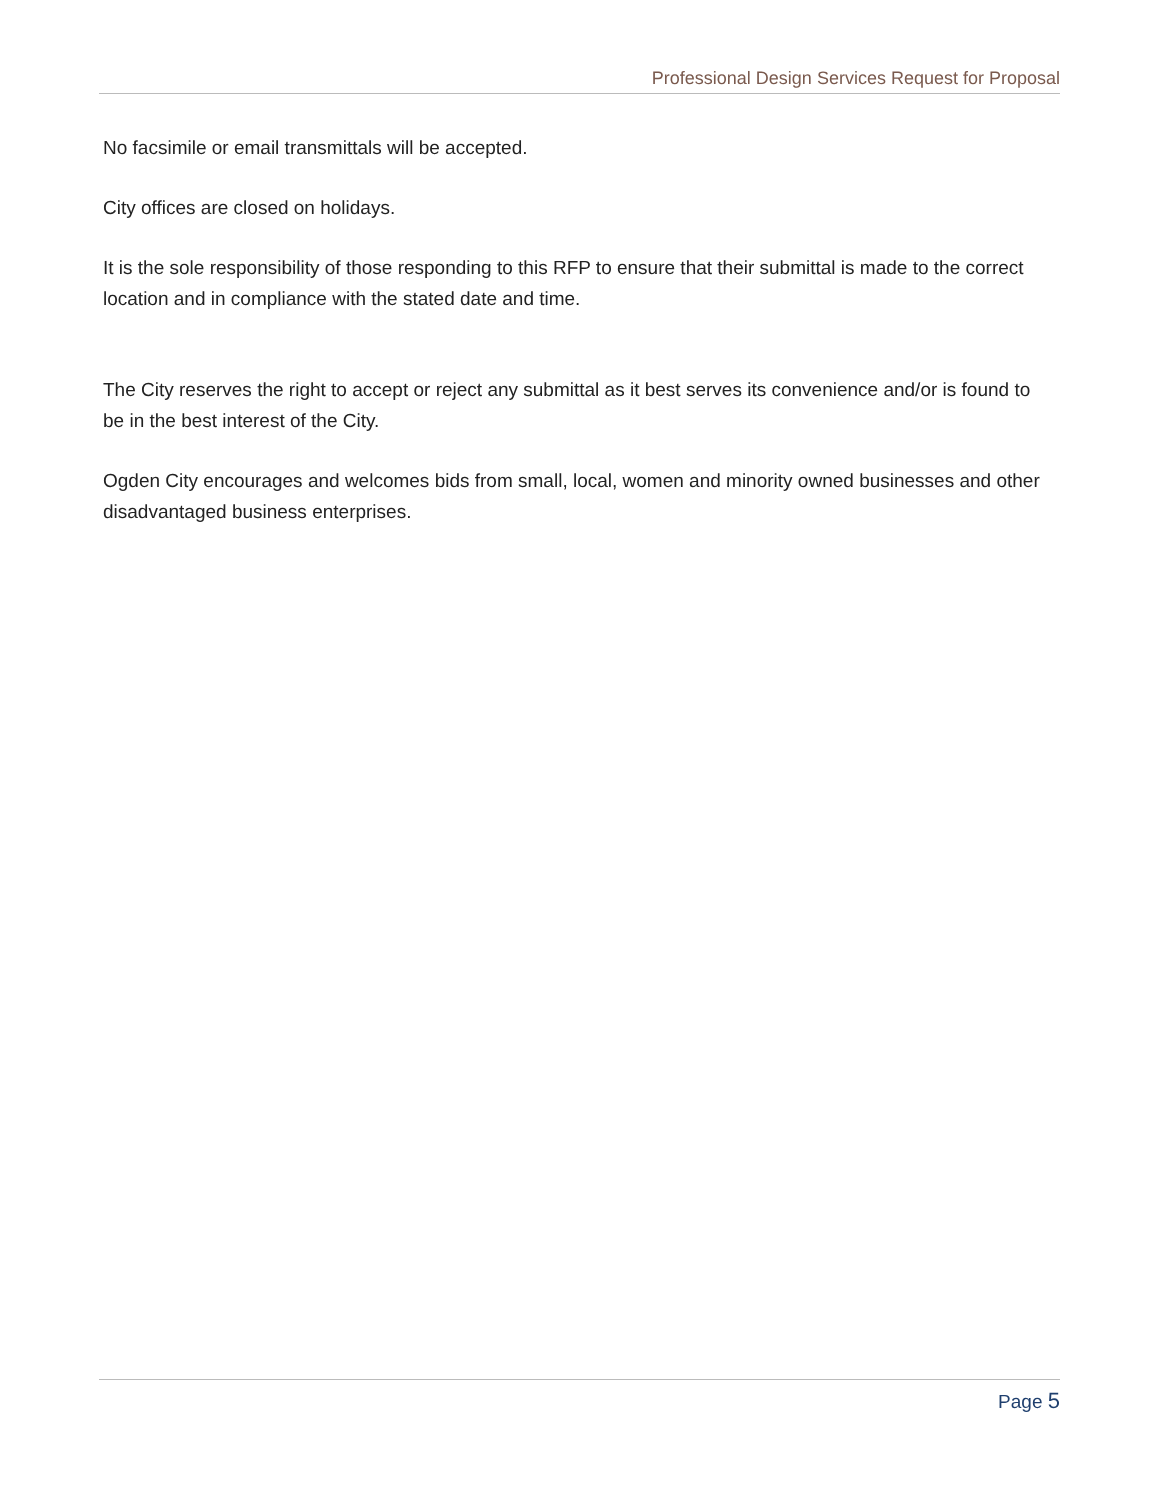Professional Design Services Request for Proposal
No facsimile or email transmittals will be accepted.
City offices are closed on holidays.
It is the sole responsibility of those responding to this RFP to ensure that their submittal is made to the correct location and in compliance with the stated date and time.
The City reserves the right to accept or reject any submittal as it best serves its convenience and/or is found to be in the best interest of the City.
Ogden City encourages and welcomes bids from small, local, women and minority owned businesses and other disadvantaged business enterprises.
Page 5